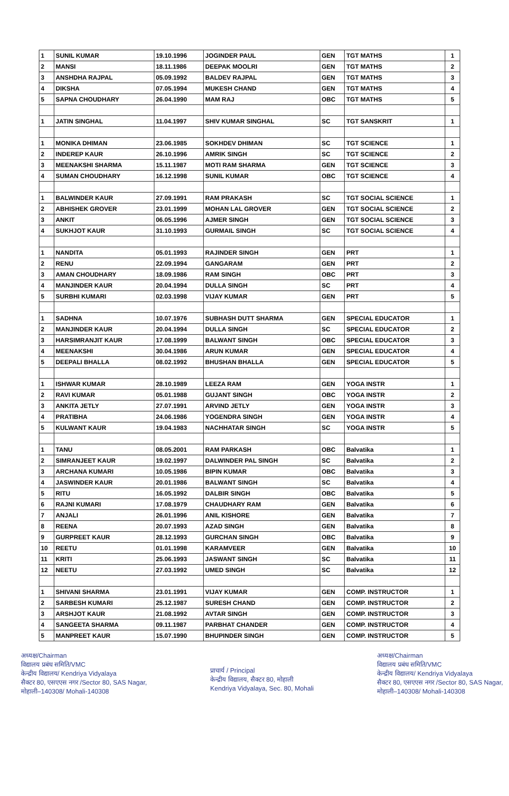| 1 | SUNIL KUMAR | 19.10.1996 | JOGINDER PAUL | GEN | TGT MATHS | 1 |
| 2 | MANSI | 18.11.1986 | DEEPAK MOOLRI | GEN | TGT MATHS | 2 |
| 3 | ANSHDHA RAJPAL | 05.09.1992 | BALDEV RAJPAL | GEN | TGT MATHS | 3 |
| 4 | DIKSHA | 07.05.1994 | MUKESH CHAND | GEN | TGT MATHS | 4 |
| 5 | SAPNA CHOUDHARY | 26.04.1990 | MAM RAJ | OBC | TGT MATHS | 5 |
| 1 | JATIN SINGHAL | 11.04.1997 | SHIV KUMAR SINGHAL | SC | TGT SANSKRIT | 1 |
| 1 | MONIKA DHIMAN | 23.06.1985 | SOKHDEV DHIMAN | SC | TGT SCIENCE | 1 |
| 2 | INDEREP KAUR | 26.10.1996 | AMRIK SINGH | SC | TGT SCIENCE | 2 |
| 3 | MEENAKSHI SHARMA | 15.11.1987 | MOTI RAM SHARMA | GEN | TGT SCIENCE | 3 |
| 4 | SUMAN CHOUDHARY | 16.12.1998 | SUNIL KUMAR | OBC | TGT SCIENCE | 4 |
| 1 | BALWINDER KAUR | 27.09.1991 | RAM PRAKASH | SC | TGT SOCIAL SCIENCE | 1 |
| 2 | ABHISHEK GROVER | 23.01.1999 | MOHAN LAL GROVER | GEN | TGT SOCIAL SCIENCE | 2 |
| 3 | ANKIT | 06.05.1996 | AJMER SINGH | GEN | TGT SOCIAL SCIENCE | 3 |
| 4 | SUKHJOT KAUR | 31.10.1993 | GURMAIL SINGH | SC | TGT SOCIAL SCIENCE | 4 |
| 1 | NANDITA | 05.01.1993 | RAJINDER SINGH | GEN | PRT | 1 |
| 2 | RENU | 22.09.1994 | GANGARAM | GEN | PRT | 2 |
| 3 | AMAN CHOUDHARY | 18.09.1986 | RAM SINGH | OBC | PRT | 3 |
| 4 | MANJINDER KAUR | 20.04.1994 | DULLA SINGH | SC | PRT | 4 |
| 5 | SURBHI KUMARI | 02.03.1998 | VIJAY KUMAR | GEN | PRT | 5 |
| 1 | SADHNA | 10.07.1976 | SUBHASH DUTT SHARMA | GEN | SPECIAL EDUCATOR | 1 |
| 2 | MANJINDER KAUR | 20.04.1994 | DULLA SINGH | SC | SPECIAL EDUCATOR | 2 |
| 3 | HARSIMRANJIT KAUR | 17.08.1999 | BALWANT SINGH | OBC | SPECIAL EDUCATOR | 3 |
| 4 | MEENAKSHI | 30.04.1986 | ARUN KUMAR | GEN | SPECIAL EDUCATOR | 4 |
| 5 | DEEPALI BHALLA | 08.02.1992 | BHUSHAN BHALLA | GEN | SPECIAL EDUCATOR | 5 |
| 1 | ISHWAR KUMAR | 28.10.1989 | LEEZA RAM | GEN | YOGA INSTR | 1 |
| 2 | RAVI KUMAR | 05.01.1988 | GUJANT SINGH | OBC | YOGA INSTR | 2 |
| 3 | ANKITA JETLY | 27.07.1991 | ARVIND JETLY | GEN | YOGA INSTR | 3 |
| 4 | PRATIBHA | 24.06.1986 | YOGENDRA SINGH | GEN | YOGA INSTR | 4 |
| 5 | KULWANT KAUR | 19.04.1983 | NACHHATAR SINGH | SC | YOGA INSTR | 5 |
| 1 | TANU | 08.05.2001 | RAM PARKASH | OBC | Balvatika | 1 |
| 2 | SIMRANJEET KAUR | 19.02.1997 | DALWINDER PAL SINGH | SC | Balvatika | 2 |
| 3 | ARCHANA KUMARI | 10.05.1986 | BIPIN KUMAR | OBC | Balvatika | 3 |
| 4 | JASWINDER KAUR | 20.01.1986 | BALWANT SINGH | SC | Balvatika | 4 |
| 5 | RITU | 16.05.1992 | DALBIR SINGH | OBC | Balvatika | 5 |
| 6 | RAJNI KUMARI | 17.08.1979 | CHAUDHARY RAM | GEN | Balvatika | 6 |
| 7 | ANJALI | 26.01.1996 | ANIL KISHORE | GEN | Balvatika | 7 |
| 8 | REENA | 20.07.1993 | AZAD SINGH | GEN | Balvatika | 8 |
| 9 | GURPREET KAUR | 28.12.1993 | GURCHAN SINGH | OBC | Balvatika | 9 |
| 10 | REETU | 01.01.1998 | KARAMVEER | GEN | Balvatika | 10 |
| 11 | KRITI | 25.06.1993 | JASWANT SINGH | SC | Balvatika | 11 |
| 12 | NEETU | 27.03.1992 | UMED SINGH | SC | Balvatika | 12 |
| 1 | SHIVANI SHARMA | 23.01.1991 | VIJAY KUMAR | GEN | COMP. INSTRUCTOR | 1 |
| 2 | SARBESH KUMARI | 25.12.1987 | SURESH CHAND | GEN | COMP. INSTRUCTOR | 2 |
| 3 | ARSHJOT KAUR | 21.08.1992 | AVTAR SINGH | GEN | COMP. INSTRUCTOR | 3 |
| 4 | SANGEETA SHARMA | 09.11.1987 | PARBHAT CHANDER | GEN | COMP. INSTRUCTOR | 4 |
| 5 | MANPREET KAUR | 15.07.1990 | BHUPINDER SINGH | GEN | COMP. INSTRUCTOR | 5 |
अध्यक्ष/Chairman
विद्यालय प्रबंध समिति/VMC
केन्द्रीय विद्यालय/ Kendriya Vidyalaya
सैक्टर 80, एसएएस नगर /Sector 80, SAS Nagar,
मोहाली–140308/ Mohali-140308
प्राचार्य / Principal
केन्द्रीय विद्यालय, सैक्टर 80, मोहाली
Kendriya Vidyalaya, Sec. 80, Mohali
अध्यक्ष/Chairman
विद्यालय प्रबंध समिति/VMC
केन्द्रीय विद्यालय/ Kendriya Vidyalaya
सैक्टर 80, एसएएस नगर /Sector 80, SAS Nagar,
मोहाली–140308/ Mohali-140308